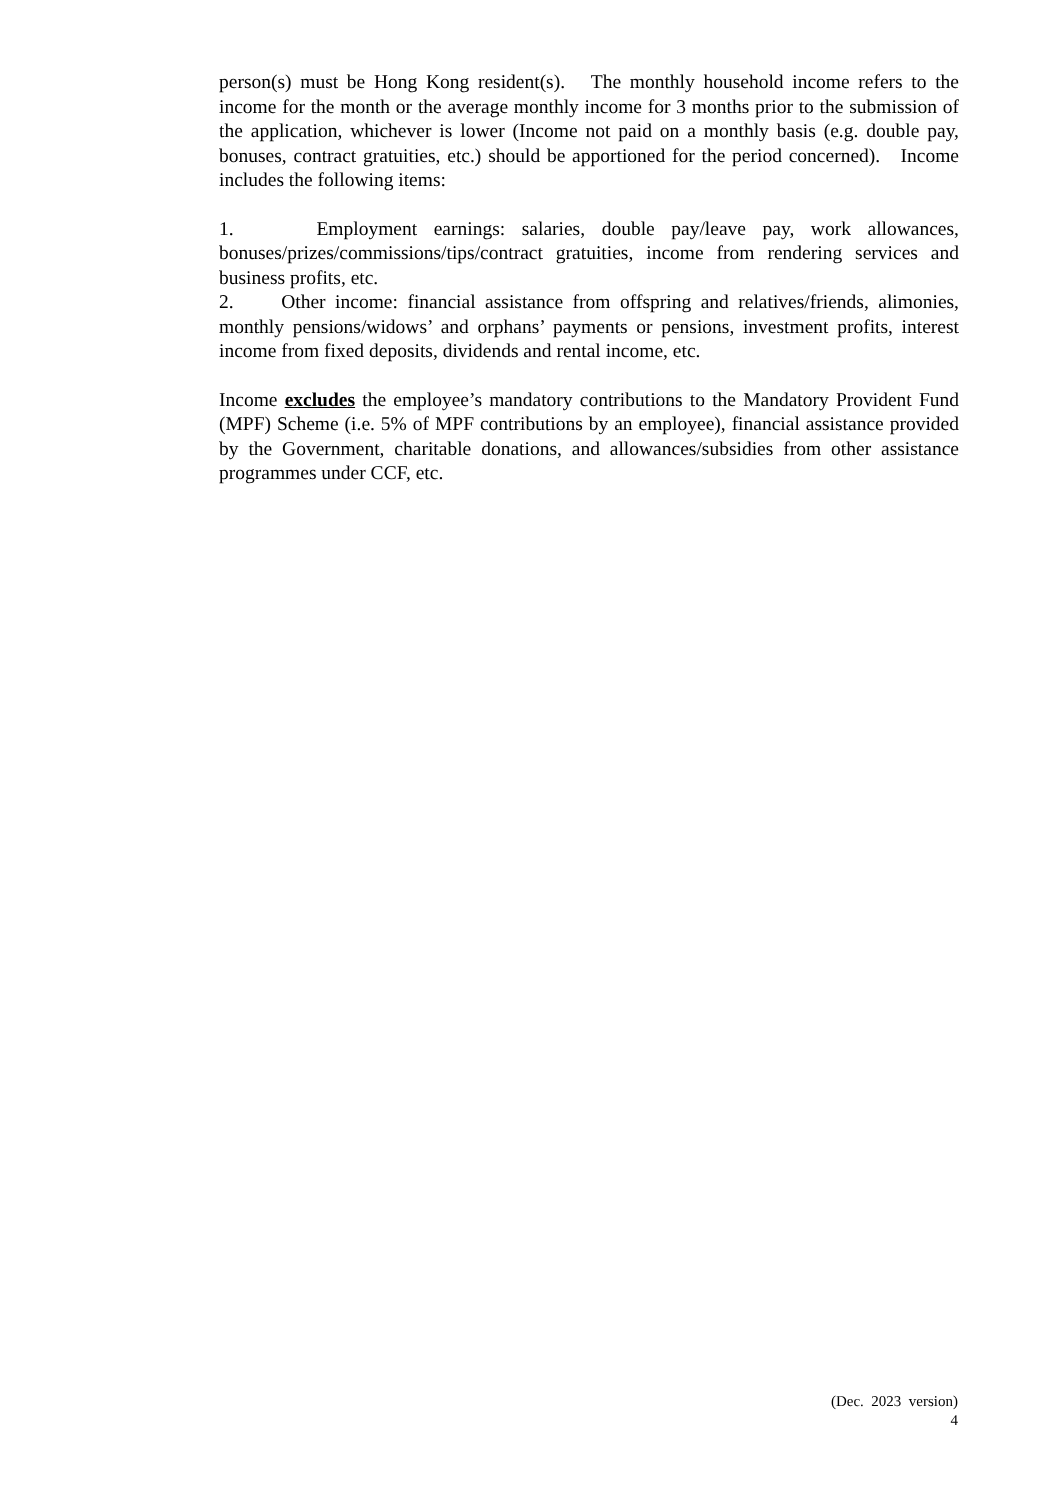person(s) must be Hong Kong resident(s). The monthly household income refers to the income for the month or the average monthly income for 3 months prior to the submission of the application, whichever is lower (Income not paid on a monthly basis (e.g. double pay, bonuses, contract gratuities, etc.) should be apportioned for the period concerned). Income includes the following items:
1. Employment earnings: salaries, double pay/leave pay, work allowances, bonuses/prizes/commissions/tips/contract gratuities, income from rendering services and business profits, etc.
2. Other income: financial assistance from offspring and relatives/friends, alimonies, monthly pensions/widows’ and orphans’ payments or pensions, investment profits, interest income from fixed deposits, dividends and rental income, etc.
Income excludes the employee’s mandatory contributions to the Mandatory Provident Fund (MPF) Scheme (i.e. 5% of MPF contributions by an employee), financial assistance provided by the Government, charitable donations, and allowances/subsidies from other assistance programmes under CCF, etc.
(Dec. 2023 version)
4